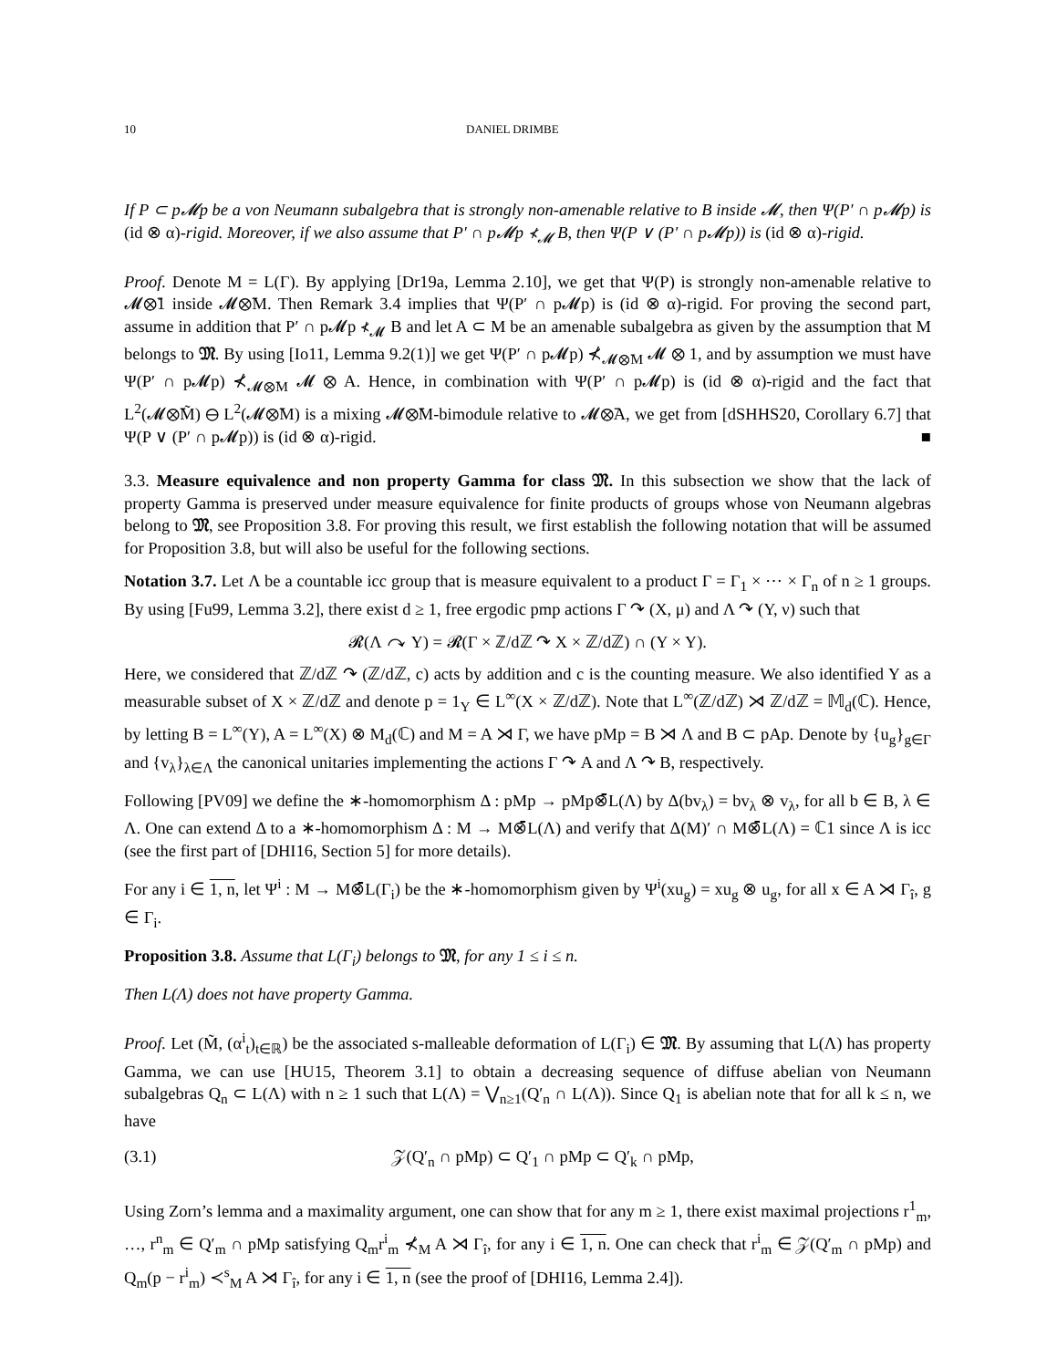10 DANIEL DRIMBE
If P ⊂ p𝓜p be a von Neumann subalgebra that is strongly non-amenable relative to B inside 𝓜, then Ψ(P′ ∩ p𝓜p) is (id ⊗ α)-rigid. Moreover, if we also assume that P′ ∩ p𝓜p ⊀<sub>𝓜</sub> B, then Ψ(P ∨ (P′ ∩ p𝓜p)) is (id ⊗ α)-rigid.
Proof. Denote M = L(Γ). By applying [Dr19a, Lemma 2.10], we get that Ψ(P) is strongly non-amenable relative to 𝓜⊗̄1 inside 𝓜⊗̄M. Then Remark 3.4 implies that Ψ(P′ ∩ p𝓜p) is (id ⊗ α)-rigid. For proving the second part, assume in addition that P′ ∩ p𝓜p ⊀<sub>𝓜</sub> B and let A ⊂ M be an amenable subalgebra as given by the assumption that M belongs to 𝔐. By using [Io11, Lemma 9.2(1)] we get Ψ(P′ ∩ p𝓜p) ⊀<sub>𝓜⊗̄M</sub> 𝓜 ⊗ 1, and by assumption we must have Ψ(P′ ∩ p𝓜p) ⊀<sub>𝓜⊗̄M</sub> 𝓜 ⊗ A. Hence, in combination with Ψ(P′ ∩ p𝓜p) is (id ⊗ α)-rigid and the fact that L<sup>2</sup>(𝓜⊗̄M̃) ⊖ L<sup>2</sup>(𝓜⊗̄M) is a mixing 𝓜⊗̄M-bimodule relative to 𝓜⊗̄A, we get from [dSHHS20, Corollary 6.7] that Ψ(P ∨ (P′ ∩ p𝓜p)) is (id ⊗ α)-rigid. ■
3.3. Measure equivalence and non property Gamma for class 𝔐. In this subsection we show that the lack of property Gamma is preserved under measure equivalence for finite products of groups whose von Neumann algebras belong to 𝔐, see Proposition 3.8. For proving this result, we first establish the following notation that will be assumed for Proposition 3.8, but will also be useful for the following sections.
Notation 3.7. Let Λ be a countable icc group that is measure equivalent to a product Γ = Γ<sub>1</sub> × ⋯ × Γ<sub>n</sub> of n ≥ 1 groups. By using [Fu99, Lemma 3.2], there exist d ≥ 1, free ergodic pmp actions Γ ↷ (X, μ) and Λ ↷ (Y, ν) such that
𝓡(Λ ↷ Y) = 𝓡(Γ × ℤ/dℤ ↷ X × ℤ/dℤ) ∩ (Y × Y).
Here, we considered that ℤ/dℤ ↷ (ℤ/dℤ, c) acts by addition and c is the counting measure. We also identified Y as a measurable subset of X × ℤ/dℤ and denote p = 1<sub>Y</sub> ∈ L<sup>∞</sup>(X × ℤ/dℤ). Note that L<sup>∞</sup>(ℤ/dℤ) ⋊ ℤ/dℤ = 𝕄<sub>d</sub>(ℂ). Hence, by letting B = L<sup>∞</sup>(Y), A = L<sup>∞</sup>(X) ⊗ M<sub>d</sub>(ℂ) and M = A ⋊ Γ, we have pMp = B ⋊ Λ and B ⊂ pAp. Denote by {u<sub>g</sub>}<sub>g∈Γ</sub> and {v<sub>λ</sub>}<sub>λ∈Λ</sub> the canonical unitaries implementing the actions Γ ↷ A and Λ ↷ B, respectively.
Following [PV09] we define the ∗-homomorphism Δ : pMp → pMp⊗̄L(Λ) by Δ(bv<sub>λ</sub>) = bv<sub>λ</sub> ⊗ v<sub>λ</sub>, for all b ∈ B, λ ∈ Λ. One can extend Δ to a ∗-homomorphism Δ : M → M⊗̄L(Λ) and verify that Δ(M)′ ∩ M⊗̄L(Λ) = ℂ1 since Λ is icc (see the first part of [DHI16, Section 5] for more details).
For any i ∈ 1, n, let Ψ<sup>i</sup> : M → M⊗̄L(Γ<sub>i</sub>) be the ∗-homomorphism given by Ψ<sup>i</sup>(xu<sub>g</sub>) = xu<sub>g</sub> ⊗ u<sub>g</sub>, for all x ∈ A ⋊ Γ<sub>î</sub>, g ∈ Γ<sub>i</sub>.
Proposition 3.8. Assume that L(Γ<sub>i</sub>) belongs to 𝔐, for any 1 ≤ i ≤ n.
Then L(Λ) does not have property Gamma.
Proof. Let (M̃, (α<sup>i</sup><sub>t</sub>)<sub>t∈ℝ</sub>) be the associated s-malleable deformation of L(Γ<sub>i</sub>) ∈ 𝔐. By assuming that L(Λ) has property Gamma, we can use [HU15, Theorem 3.1] to obtain a decreasing sequence of diffuse abelian von Neumann subalgebras Q<sub>n</sub> ⊂ L(Λ) with n ≥ 1 such that L(Λ) = ⋁<sub>n≥1</sub>(Q′<sub>n</sub> ∩ L(Λ)). Since Q<sub>1</sub> is abelian note that for all k ≤ n, we have
(3.1) 𝒵(Q′<sub>n</sub> ∩ pMp) ⊂ Q′<sub>1</sub> ∩ pMp ⊂ Q′<sub>k</sub> ∩ pMp,
Using Zorn’s lemma and a maximality argument, one can show that for any m ≥ 1, there exist maximal projections r<sup>1</sup><sub>m</sub>, …, r<sup>n</sup><sub>m</sub> ∈ Q′<sub>m</sub> ∩ pMp satisfying Q<sub>m</sub>r<sup>i</sup><sub>m</sub> ⊀<sub>M</sub> A ⋊ Γ<sub>î</sub>, for any i ∈ 1, n. One can check that r<sup>i</sup><sub>m</sub> ∈ 𝒵(Q′<sub>m</sub> ∩ pMp) and Q<sub>m</sub>(p − r<sup>i</sup><sub>m</sub>) ≺<sup>s</sup><sub>M</sub> A ⋊ Γ<sub>î</sub>, for any i ∈ 1, n (see the proof of [DHI16, Lemma 2.4]).